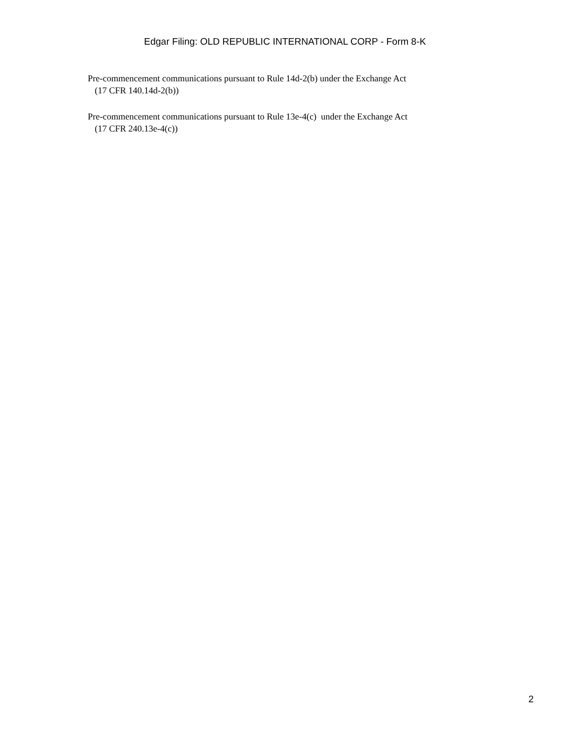Edgar Filing: OLD REPUBLIC INTERNATIONAL CORP - Form 8-K
Pre-commencement communications pursuant to Rule 14d-2(b) under the Exchange Act
(17 CFR 140.14d-2(b))
Pre-commencement communications pursuant to Rule 13e-4(c) under the Exchange Act
(17 CFR 240.13e-4(c))
2